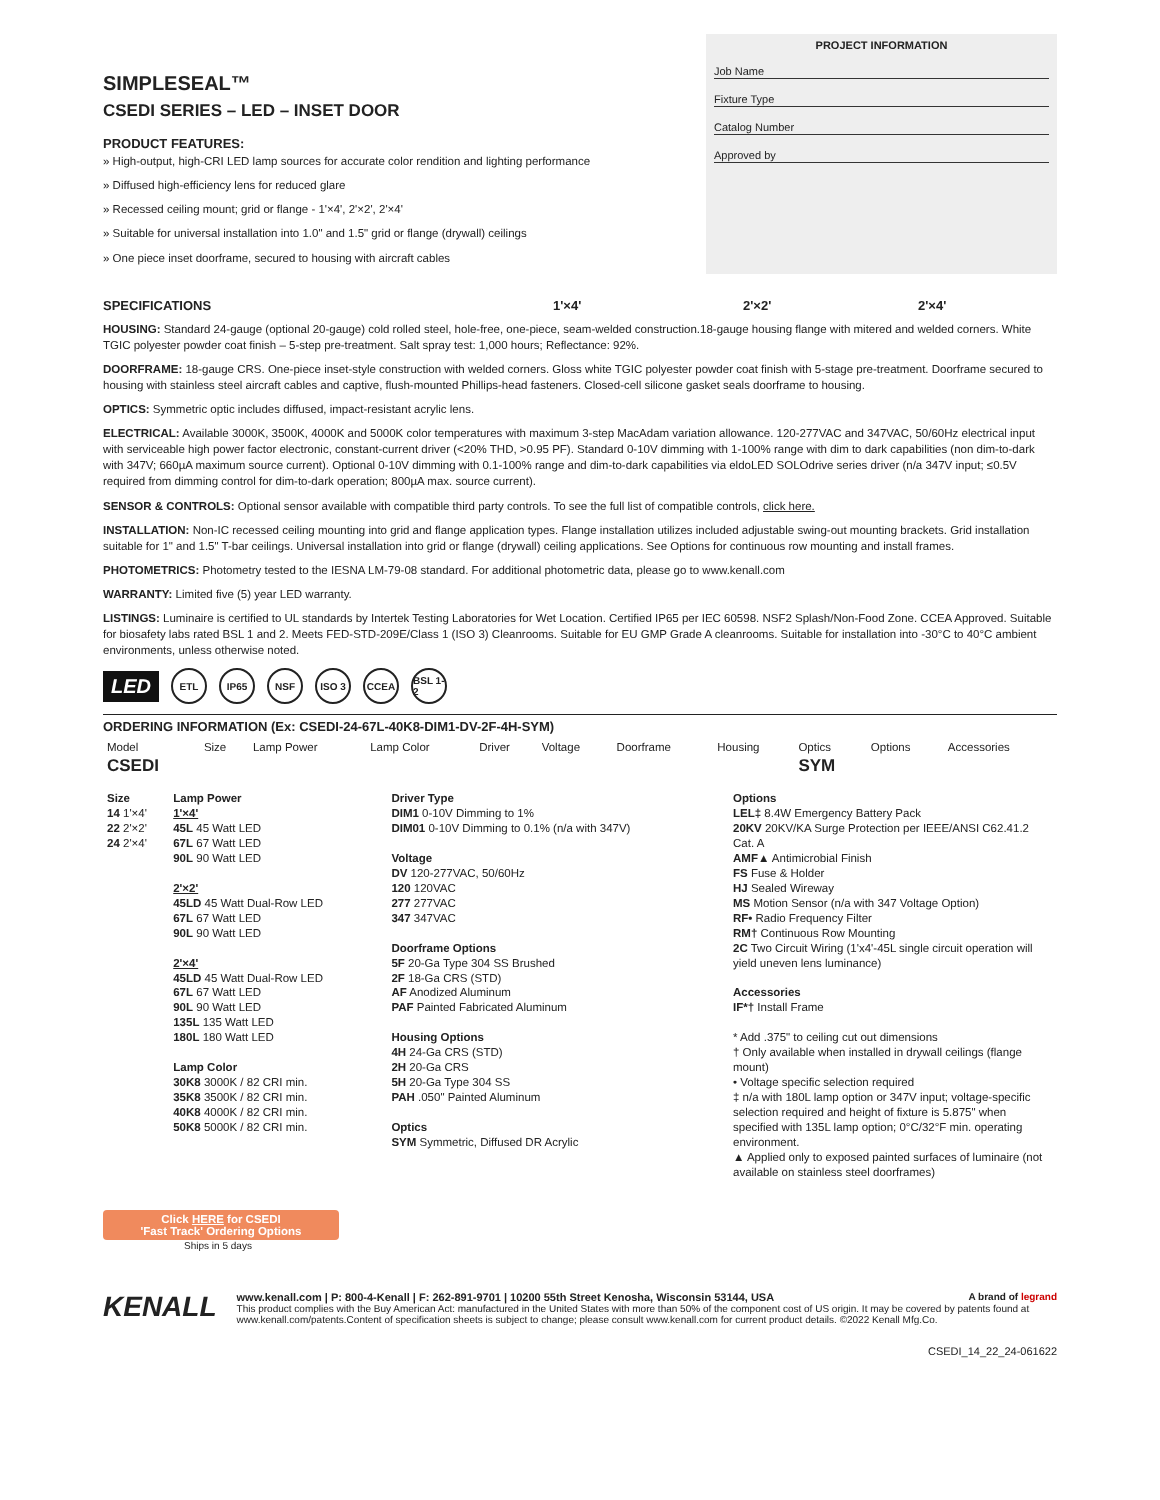SIMPLESEAL™
CSEDI SERIES – LED – INSET DOOR
PRODUCT FEATURES:
» High-output, high-CRI LED lamp sources for accurate color rendition and lighting performance
» Diffused high-efficiency lens for reduced glare
» Recessed ceiling mount; grid or flange - 1'×4', 2'×2', 2'×4'
» Suitable for universal installation into 1.0" and 1.5" grid or flange (drywall) ceilings
» One piece inset doorframe, secured to housing with aircraft cables
PROJECT INFORMATION
Job Name
Fixture Type
Catalog Number
Approved by
SPECIFICATIONS 1'×4' 2'×2' 2'×4'
HOUSING: Standard 24-gauge (optional 20-gauge) cold rolled steel, hole-free, one-piece, seam-welded construction.18-gauge housing flange with mitered and welded corners. White TGIC polyester powder coat finish – 5-step pre-treatment. Salt spray test: 1,000 hours; Reflectance: 92%.
DOORFRAME: 18-gauge CRS. One-piece inset-style construction with welded corners. Gloss white TGIC polyester powder coat finish with 5-stage pre-treatment. Doorframe secured to housing with stainless steel aircraft cables and captive, flush-mounted Phillips-head fasteners. Closed-cell silicone gasket seals doorframe to housing.
OPTICS: Symmetric optic includes diffused, impact-resistant acrylic lens.
ELECTRICAL: Available 3000K, 3500K, 4000K and 5000K color temperatures with maximum 3-step MacAdam variation allowance. 120-277VAC and 347VAC, 50/60Hz electrical input with serviceable high power factor electronic, constant-current driver (<20% THD, >0.95 PF). Standard 0-10V dimming with 1-100% range with dim to dark capabilities (non dim-to-dark with 347V; 660µA maximum source current). Optional 0-10V dimming with 0.1-100% range and dim-to-dark capabilities via eldoLED SOLOdrive series driver (n/a 347V input; ≤0.5V required from dimming control for dim-to-dark operation; 800µA max. source current).
SENSOR & CONTROLS: Optional sensor available with compatible third party controls. To see the full list of compatible controls, click here.
INSTALLATION: Non-IC recessed ceiling mounting into grid and flange application types. Flange installation utilizes included adjustable swing-out mounting brackets. Grid installation suitable for 1" and 1.5" T-bar ceilings. Universal installation into grid or flange (drywall) ceiling applications. See Options for continuous row mounting and install frames.
PHOTOMETRICS: Photometry tested to the IESNA LM-79-08 standard. For additional photometric data, please go to www.kenall.com
WARRANTY: Limited five (5) year LED warranty.
LISTINGS: Luminaire is certified to UL standards by Intertek Testing Laboratories for Wet Location. Certified IP65 per IEC 60598. NSF2 Splash/Non-Food Zone. CCEA Approved. Suitable for biosafety labs rated BSL 1 and 2. Meets FED-STD-209E/Class 1 (ISO 3) Cleanrooms. Suitable for EU GMP Grade A cleanrooms. Suitable for installation into -30°C to 40°C ambient environments, unless otherwise noted.
LED ETL IP65 NSF ISO 3 CCEA BSL 1-2
ORDERING INFORMATION (Ex: CSEDI-24-67L-40K8-DIM1-DV-2F-4H-SYM)
| Model CSEDI | Size | Lamp Power | Lamp Color | Driver | Voltage | Doorframe | Housing | Optics SYM | Options | Accessories |
| Size 14 1'×4' 22 2'×2' 24 2'×4' | Lamp Power 1'×4' 45L 45 Watt LED 67L 67 Watt LED 90L 90 Watt LED 2'×2' 45LD 45 Watt Dual-Row LED 67L 67 Watt LED 90L 90 Watt LED 2'×4' 45LD 45 Watt Dual-Row LED 67L 67 Watt LED 90L 90 Watt LED 135L 135 Watt LED 180L 180 Watt LED Lamp Color 30K8 3000K / 82 CRI min. 35K8 3500K / 82 CRI min. 40K8 4000K / 82 CRI min. 50K8 5000K / 82 CRI min. | Driver Type DIM1 0-10V Dimming to 1% DIM01 0-10V Dimming to 0.1% (n/a with 347V) Voltage DV 120-277VAC, 50/60Hz 120 120VAC 277 277VAC 347 347VAC Doorframe Options 5F 20-Ga Type 304 SS Brushed 2F 18-Ga CRS (STD) AF Anodized Aluminum PAF Painted Fabricated Aluminum Housing Options 4H 24-Ga CRS (STD) 2H 20-Ga CRS 5H 20-Ga Type 304 SS PAH .050" Painted Aluminum Optics SYM Symmetric, Diffused DR Acrylic | Options LEL‡ 8.4W Emergency Battery Pack 20KV 20KV/KA Surge Protection per IEEE/ANSI C62.41.2 Cat. A AMF▲ Antimicrobial Finish FS Fuse & Holder HJ Sealed Wireway MS Motion Sensor (n/a with 347 Voltage Option) RF• Radio Frequency Filter RM† Continuous Row Mounting 2C Two Circuit Wiring (1'x4'-45L single circuit operation will yield uneven lens luminance) Accessories IF*† Install Frame * Add .375" to ceiling cut out dimensions † Only available when installed in drywall ceilings (flange mount) • Voltage specific selection required ‡ n/a with 180L lamp option or 347V input; voltage-specific selection required and height of fixture is 5.875" when specified with 135L lamp option; 0°C/32°F min. operating environment. ▲ Applied only to exposed painted surfaces of luminaire (not available on stainless steel doorframes) |
Click HERE for CSEDI
'Fast Track' Ordering Options
Ships in 5 days
KENALL
www.kenall.com | P: 800-4-Kenall | F: 262-891-9701 | 10200 55th Street Kenosha, Wisconsin 53144, USA A brand of legrand
This product complies with the Buy American Act: manufactured in the United States with more than 50% of the component cost of US origin. It may be covered by patents found at www.kenall.com/patents.Content of specification sheets is subject to change; please consult www.kenall.com for current product details. ©2022 Kenall Mfg.Co.
CSEDI_14_22_24-061622